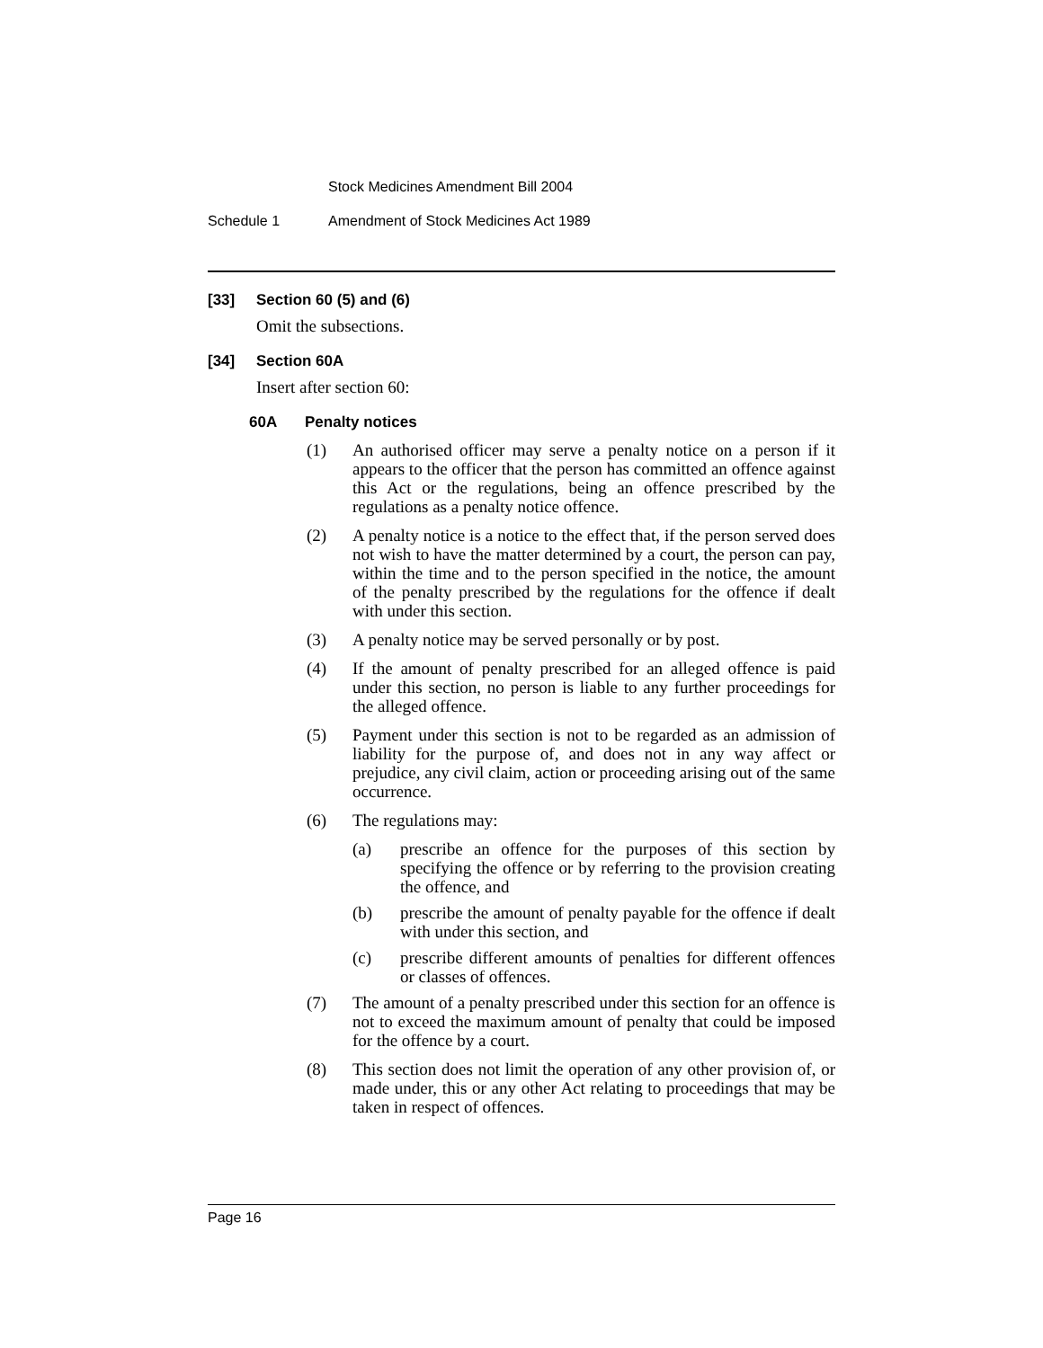Stock Medicines Amendment Bill 2004
Schedule 1 Amendment of Stock Medicines Act 1989
[33] Section 60 (5) and (6)
Omit the subsections.
[34] Section 60A
Insert after section 60:
60A Penalty notices
(1) An authorised officer may serve a penalty notice on a person if it appears to the officer that the person has committed an offence against this Act or the regulations, being an offence prescribed by the regulations as a penalty notice offence.
(2) A penalty notice is a notice to the effect that, if the person served does not wish to have the matter determined by a court, the person can pay, within the time and to the person specified in the notice, the amount of the penalty prescribed by the regulations for the offence if dealt with under this section.
(3) A penalty notice may be served personally or by post.
(4) If the amount of penalty prescribed for an alleged offence is paid under this section, no person is liable to any further proceedings for the alleged offence.
(5) Payment under this section is not to be regarded as an admission of liability for the purpose of, and does not in any way affect or prejudice, any civil claim, action or proceeding arising out of the same occurrence.
(6) The regulations may:
(a) prescribe an offence for the purposes of this section by specifying the offence or by referring to the provision creating the offence, and
(b) prescribe the amount of penalty payable for the offence if dealt with under this section, and
(c) prescribe different amounts of penalties for different offences or classes of offences.
(7) The amount of a penalty prescribed under this section for an offence is not to exceed the maximum amount of penalty that could be imposed for the offence by a court.
(8) This section does not limit the operation of any other provision of, or made under, this or any other Act relating to proceedings that may be taken in respect of offences.
Page 16